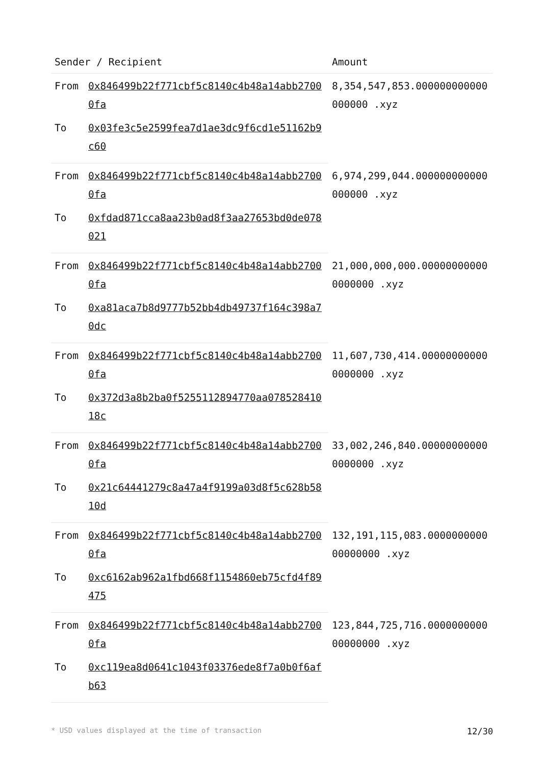| Sender / Recipient | | Amount |
| --- | --- | --- |
| From | 0x846499b22f771cbf5c8140c4b48a14abb27000fa | 8,354,547,853.000000000000000000 .xyz |
| To | 0x03fe3c5e2599fea7d1ae3dc9f6cd1e51162b9c60 | |
| From | 0x846499b22f771cbf5c8140c4b48a14abb27000fa | 6,974,299,044.000000000000000000 .xyz |
| To | 0xfdad871cca8aa23b0ad8f3aa27653bd0de078021 | |
| From | 0x846499b22f771cbf5c8140c4b48a14abb27000fa | 21,000,000,000.000000000000000000 .xyz |
| To | 0xa81aca7b8d9777b52bb4db49737f164c398a70dc | |
| From | 0x846499b22f771cbf5c8140c4b48a14abb27000fa | 11,607,730,414.000000000000000000 .xyz |
| To | 0x372d3a8b2ba0f5255112894770aa07852841018c | |
| From | 0x846499b22f771cbf5c8140c4b48a14abb27000fa | 33,002,246,840.000000000000000000 .xyz |
| To | 0x21c64441279c8a47a4f9199a03d8f5c628b5810d | |
| From | 0x846499b22f771cbf5c8140c4b48a14abb27000fa | 132,191,115,083.000000000000000000 .xyz |
| To | 0xc6162ab962a1fbd668f1154860eb75cfd4f89475 | |
| From | 0x846499b22f771cbf5c8140c4b48a14abb27000fa | 123,844,725,716.000000000000000000 .xyz |
| To | 0xc119ea8d0641c1043f03376ede8f7a0b0f6afb63 | |
* USD values displayed at the time of transaction 12/30